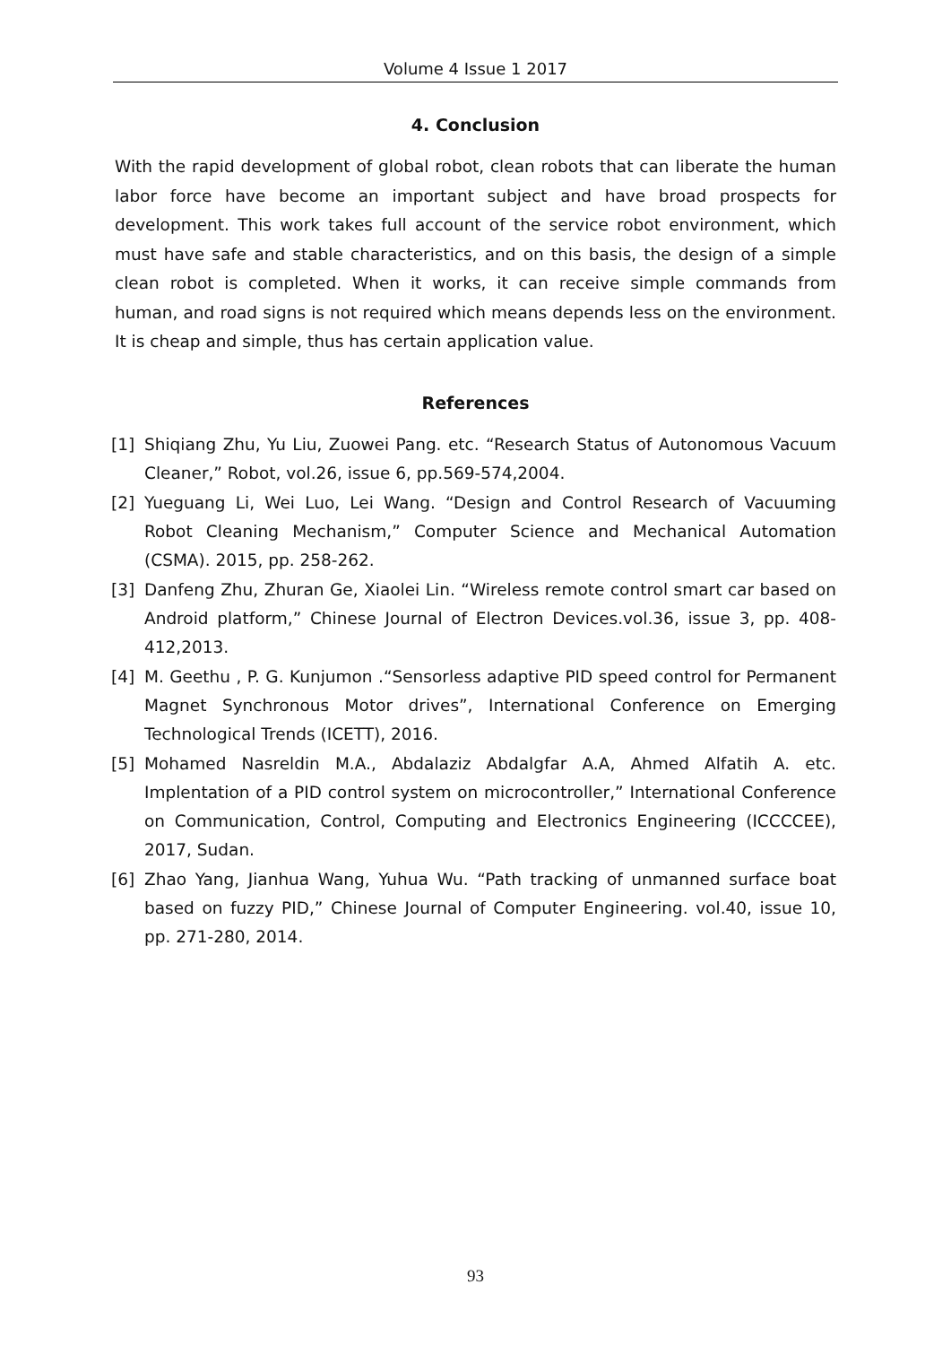Volume 4 Issue 1 2017
4. Conclusion
With the rapid development of global robot, clean robots that can liberate the human labor force have become an important subject and have broad prospects for development. This work takes full account of the service robot environment, which must have safe and stable characteristics, and on this basis, the design of a simple clean robot is completed. When it works, it can receive simple commands from human, and road signs is not required which means depends less on the environment. It is cheap and simple, thus has certain application value.
References
[1] Shiqiang Zhu, Yu Liu, Zuowei Pang. etc. “Research Status of Autonomous Vacuum Cleaner,” Robot, vol.26, issue 6, pp.569-574,2004.
[2] Yueguang Li, Wei Luo, Lei Wang. “Design and Control Research of Vacuuming Robot Cleaning Mechanism,” Computer Science and Mechanical Automation (CSMA). 2015, pp. 258-262.
[3] Danfeng Zhu, Zhuran Ge, Xiaolei Lin. “Wireless remote control smart car based on Android platform,” Chinese Journal of Electron Devices.vol.36, issue 3, pp. 408-412,2013.
[4] M. Geethu , P. G. Kunjumon .“Sensorless adaptive PID speed control for Permanent Magnet Synchronous Motor drives”, International Conference on Emerging Technological Trends (ICETT), 2016.
[5] Mohamed Nasreldin M.A., Abdalaziz Abdalgfar A.A, Ahmed Alfatih A. etc. Implentation of a PID control system on microcontroller,” International Conference on Communication, Control, Computing and Electronics Engineering (ICCCCEE), 2017, Sudan.
[6] Zhao Yang, Jianhua Wang, Yuhua Wu. “Path tracking of unmanned surface boat based on fuzzy PID,” Chinese Journal of Computer Engineering. vol.40, issue 10, pp. 271-280, 2014.
93